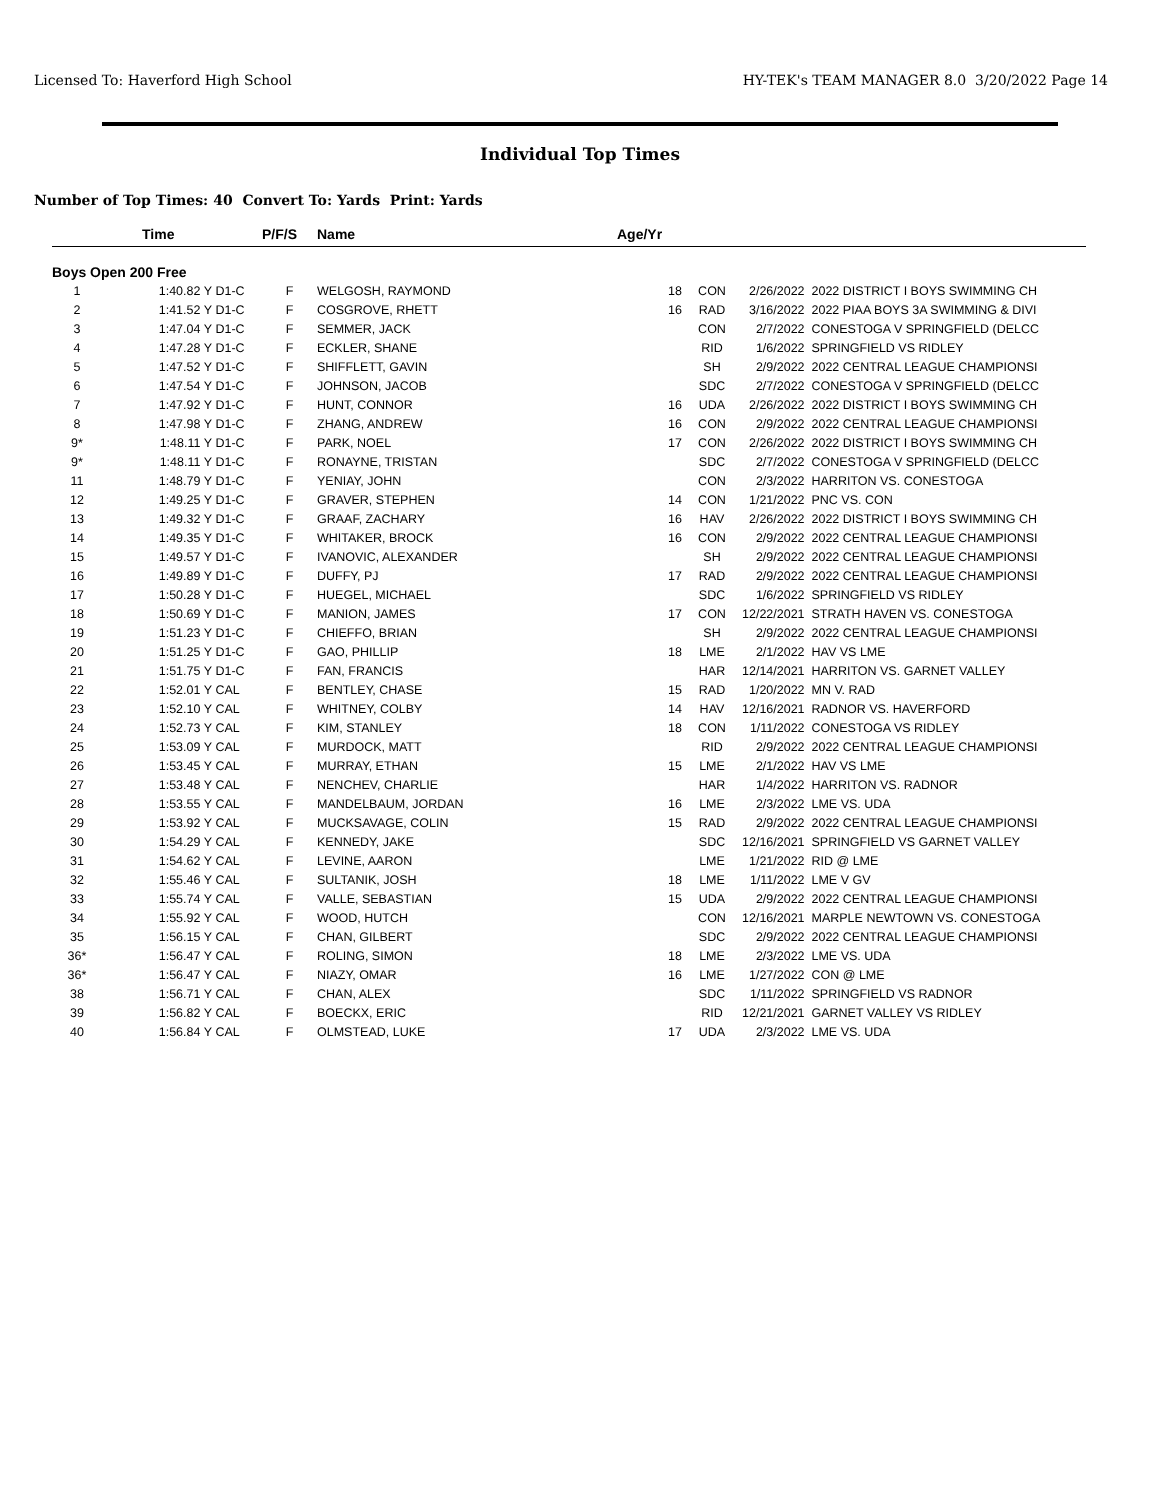Licensed To: Haverford High School HY-TEK's TEAM MANAGER 8.0 3/20/2022 Page 14
Individual Top Times
Number of Top Times: 40 Convert To: Yards Print: Yards
| | Time | | P/F/S | Name | Age/Yr | | | |
| --- | --- | --- | --- | --- | --- | --- | --- | --- |
| Boys Open 200 Free | | | | | | | | |
| 1 | 1:40.82 Y | D1-C | F | WELGOSH, RAYMOND | 18 | CON | 2/26/2022 | 2022 DISTRICT I BOYS SWIMMING CH |
| 2 | 1:41.52 Y | D1-C | F | COSGROVE, RHETT | 16 | RAD | 3/16/2022 | 2022 PIAA BOYS 3A SWIMMING & DIVI |
| 3 | 1:47.04 Y | D1-C | F | SEMMER, JACK | | CON | 2/7/2022 | CONESTOGA V SPRINGFIELD (DELCC |
| 4 | 1:47.28 Y | D1-C | F | ECKLER, SHANE | | RID | 1/6/2022 | SPRINGFIELD VS RIDLEY |
| 5 | 1:47.52 Y | D1-C | F | SHIFFLETT, GAVIN | | SH | 2/9/2022 | 2022 CENTRAL LEAGUE CHAMPIONSI |
| 6 | 1:47.54 Y | D1-C | F | JOHNSON, JACOB | | SDC | 2/7/2022 | CONESTOGA V SPRINGFIELD (DELCC |
| 7 | 1:47.92 Y | D1-C | F | HUNT, CONNOR | 16 | UDA | 2/26/2022 | 2022 DISTRICT I BOYS SWIMMING CH |
| 8 | 1:47.98 Y | D1-C | F | ZHANG, ANDREW | 16 | CON | 2/9/2022 | 2022 CENTRAL LEAGUE CHAMPIONSI |
| 9* | 1:48.11 Y | D1-C | F | PARK, NOEL | 17 | CON | 2/26/2022 | 2022 DISTRICT I BOYS SWIMMING CH |
| 9* | 1:48.11 Y | D1-C | F | RONAYNE, TRISTAN | | SDC | 2/7/2022 | CONESTOGA V SPRINGFIELD (DELCC |
| 11 | 1:48.79 Y | D1-C | F | YENIAY, JOHN | | CON | 2/3/2022 | HARRITON VS. CONESTOGA |
| 12 | 1:49.25 Y | D1-C | F | GRAVER, STEPHEN | 14 | CON | 1/21/2022 | PNC VS. CON |
| 13 | 1:49.32 Y | D1-C | F | GRAAF, ZACHARY | 16 | HAV | 2/26/2022 | 2022 DISTRICT I BOYS SWIMMING CH |
| 14 | 1:49.35 Y | D1-C | F | WHITAKER, BROCK | 16 | CON | 2/9/2022 | 2022 CENTRAL LEAGUE CHAMPIONSI |
| 15 | 1:49.57 Y | D1-C | F | IVANOVIC, ALEXANDER | | SH | 2/9/2022 | 2022 CENTRAL LEAGUE CHAMPIONSI |
| 16 | 1:49.89 Y | D1-C | F | DUFFY, PJ | 17 | RAD | 2/9/2022 | 2022 CENTRAL LEAGUE CHAMPIONSI |
| 17 | 1:50.28 Y | D1-C | F | HUEGEL, MICHAEL | | SDC | 1/6/2022 | SPRINGFIELD VS RIDLEY |
| 18 | 1:50.69 Y | D1-C | F | MANION, JAMES | 17 | CON | 12/22/2021 | STRATH HAVEN VS. CONESTOGA |
| 19 | 1:51.23 Y | D1-C | F | CHIEFFO, BRIAN | | SH | 2/9/2022 | 2022 CENTRAL LEAGUE CHAMPIONSI |
| 20 | 1:51.25 Y | D1-C | F | GAO, PHILLIP | 18 | LME | 2/1/2022 | HAV VS LME |
| 21 | 1:51.75 Y | D1-C | F | FAN, FRANCIS | | HAR | 12/14/2021 | HARRITON VS. GARNET VALLEY |
| 22 | 1:52.01 Y | CAL | F | BENTLEY, CHASE | 15 | RAD | 1/20/2022 | MN V. RAD |
| 23 | 1:52.10 Y | CAL | F | WHITNEY, COLBY | 14 | HAV | 12/16/2021 | RADNOR VS. HAVERFORD |
| 24 | 1:52.73 Y | CAL | F | KIM, STANLEY | 18 | CON | 1/11/2022 | CONESTOGA VS RIDLEY |
| 25 | 1:53.09 Y | CAL | F | MURDOCK, MATT | | RID | 2/9/2022 | 2022 CENTRAL LEAGUE CHAMPIONSI |
| 26 | 1:53.45 Y | CAL | F | MURRAY, ETHAN | 15 | LME | 2/1/2022 | HAV VS LME |
| 27 | 1:53.48 Y | CAL | F | NENCHEV, CHARLIE | | HAR | 1/4/2022 | HARRITON VS. RADNOR |
| 28 | 1:53.55 Y | CAL | F | MANDELBAUM, JORDAN | 16 | LME | 2/3/2022 | LME VS. UDA |
| 29 | 1:53.92 Y | CAL | F | MUCKSAVAGE, COLIN | 15 | RAD | 2/9/2022 | 2022 CENTRAL LEAGUE CHAMPIONSI |
| 30 | 1:54.29 Y | CAL | F | KENNEDY, JAKE | | SDC | 12/16/2021 | SPRINGFIELD VS GARNET VALLEY |
| 31 | 1:54.62 Y | CAL | F | LEVINE, AARON | | LME | 1/21/2022 | RID @ LME |
| 32 | 1:55.46 Y | CAL | F | SULTANIK, JOSH | 18 | LME | 1/11/2022 | LME V GV |
| 33 | 1:55.74 Y | CAL | F | VALLE, SEBASTIAN | 15 | UDA | 2/9/2022 | 2022 CENTRAL LEAGUE CHAMPIONSI |
| 34 | 1:55.92 Y | CAL | F | WOOD, HUTCH | | CON | 12/16/2021 | MARPLE NEWTOWN VS. CONESTOGA |
| 35 | 1:56.15 Y | CAL | F | CHAN, GILBERT | | SDC | 2/9/2022 | 2022 CENTRAL LEAGUE CHAMPIONSI |
| 36* | 1:56.47 Y | CAL | F | ROLING, SIMON | 18 | LME | 2/3/2022 | LME VS. UDA |
| 36* | 1:56.47 Y | CAL | F | NIAZY, OMAR | 16 | LME | 1/27/2022 | CON @ LME |
| 38 | 1:56.71 Y | CAL | F | CHAN, ALEX | | SDC | 1/11/2022 | SPRINGFIELD VS RADNOR |
| 39 | 1:56.82 Y | CAL | F | BOECKX, ERIC | | RID | 12/21/2021 | GARNET VALLEY VS RIDLEY |
| 40 | 1:56.84 Y | CAL | F | OLMSTEAD, LUKE | 17 | UDA | 2/3/2022 | LME VS. UDA |